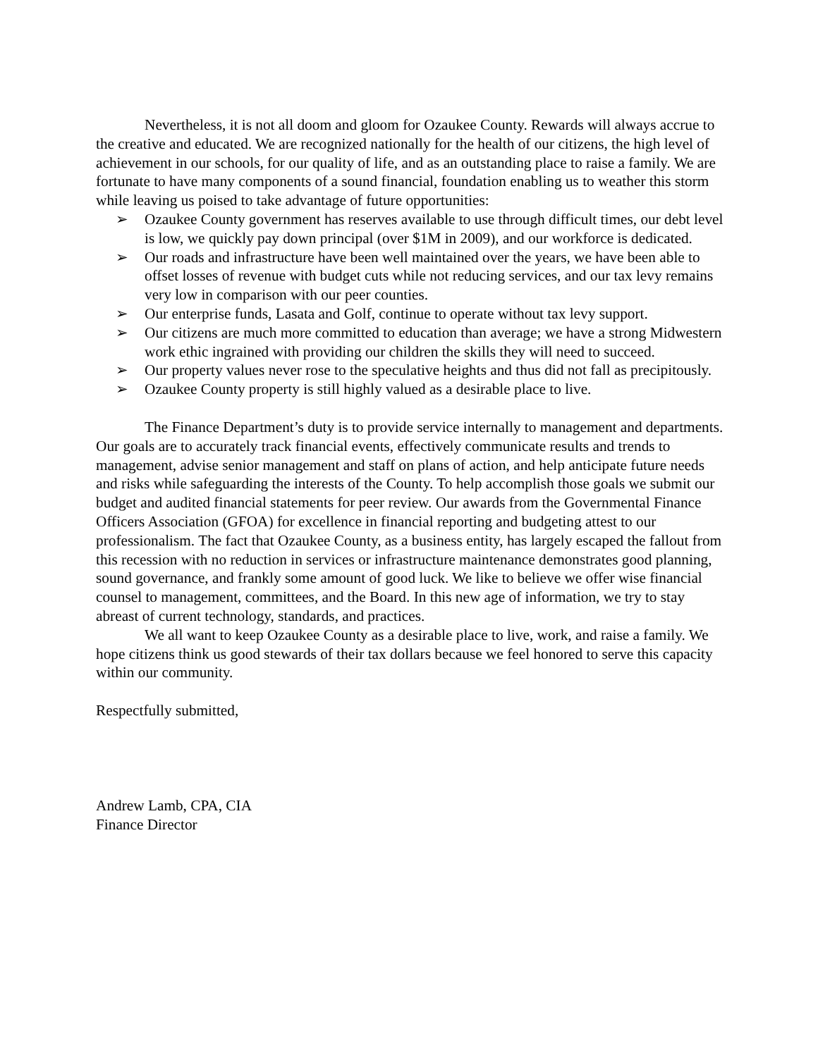Nevertheless, it is not all doom and gloom for Ozaukee County. Rewards will always accrue to the creative and educated. We are recognized nationally for the health of our citizens, the high level of achievement in our schools, for our quality of life, and as an outstanding place to raise a family. We are fortunate to have many components of a sound financial, foundation enabling us to weather this storm while leaving us poised to take advantage of future opportunities:
➢ Ozaukee County government has reserves available to use through difficult times, our debt level is low, we quickly pay down principal (over $1M in 2009), and our workforce is dedicated.
➢ Our roads and infrastructure have been well maintained over the years, we have been able to offset losses of revenue with budget cuts while not reducing services, and our tax levy remains very low in comparison with our peer counties.
➢ Our enterprise funds, Lasata and Golf, continue to operate without tax levy support.
➢ Our citizens are much more committed to education than average; we have a strong Midwestern work ethic ingrained with providing our children the skills they will need to succeed.
➢ Our property values never rose to the speculative heights and thus did not fall as precipitously.
➢ Ozaukee County property is still highly valued as a desirable place to live.
The Finance Department’s duty is to provide service internally to management and departments. Our goals are to accurately track financial events, effectively communicate results and trends to management, advise senior management and staff on plans of action, and help anticipate future needs and risks while safeguarding the interests of the County. To help accomplish those goals we submit our budget and audited financial statements for peer review. Our awards from the Governmental Finance Officers Association (GFOA) for excellence in financial reporting and budgeting attest to our professionalism. The fact that Ozaukee County, as a business entity, has largely escaped the fallout from this recession with no reduction in services or infrastructure maintenance demonstrates good planning, sound governance, and frankly some amount of good luck. We like to believe we offer wise financial counsel to management, committees, and the Board. In this new age of information, we try to stay abreast of current technology, standards, and practices.
We all want to keep Ozaukee County as a desirable place to live, work, and raise a family. We hope citizens think us good stewards of their tax dollars because we feel honored to serve this capacity within our community.
Respectfully submitted,
Andrew Lamb, CPA, CIA
Finance Director